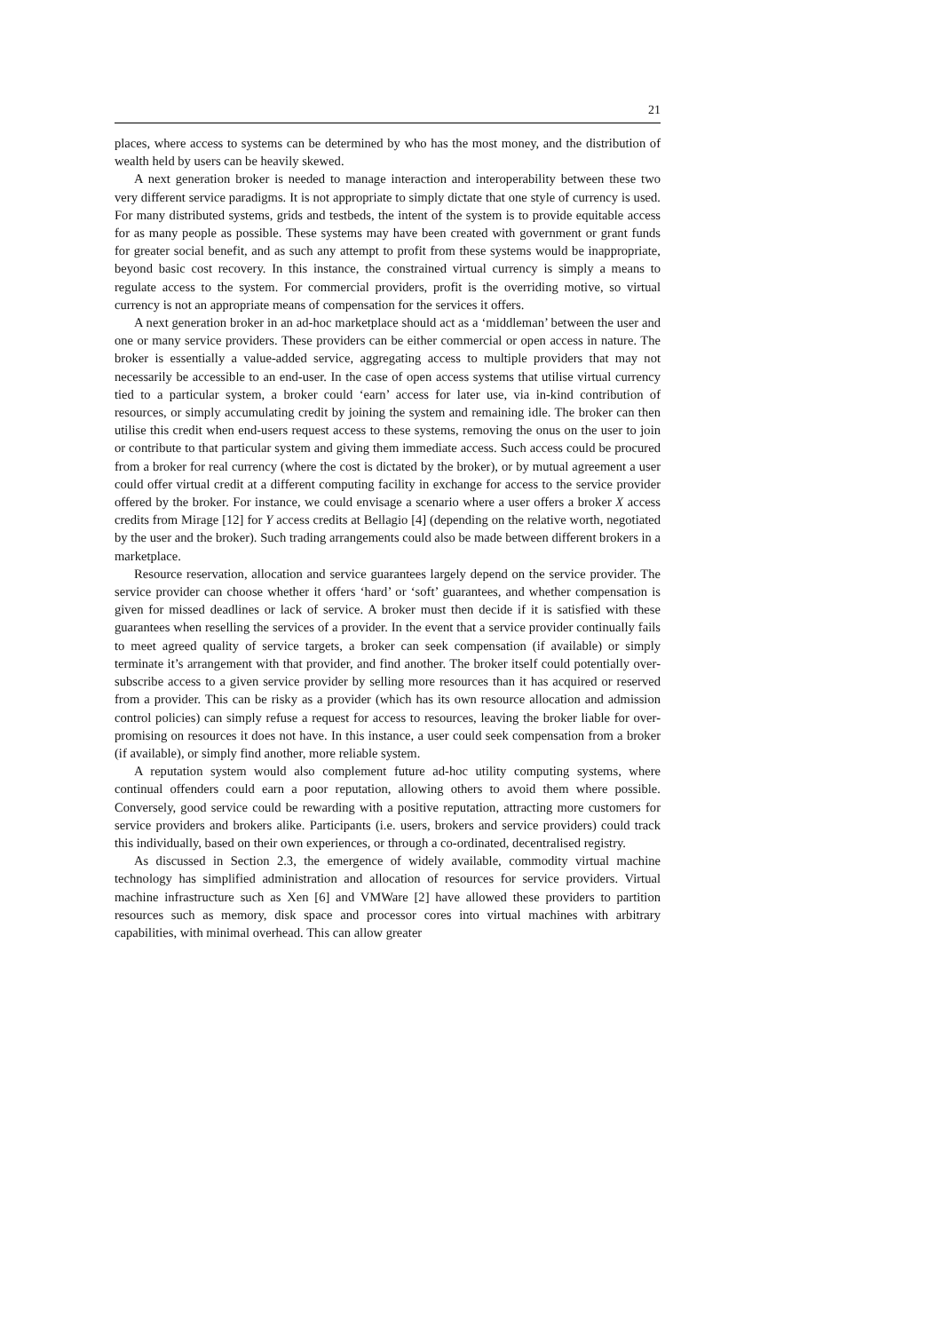21
places, where access to systems can be determined by who has the most money, and the distribution of wealth held by users can be heavily skewed.
A next generation broker is needed to manage interaction and interoperability between these two very different service paradigms. It is not appropriate to simply dictate that one style of currency is used. For many distributed systems, grids and testbeds, the intent of the system is to provide equitable access for as many people as possible. These systems may have been created with government or grant funds for greater social benefit, and as such any attempt to profit from these systems would be inappropriate, beyond basic cost recovery. In this instance, the constrained virtual currency is simply a means to regulate access to the system. For commercial providers, profit is the overriding motive, so virtual currency is not an appropriate means of compensation for the services it offers.
A next generation broker in an ad-hoc marketplace should act as a ‘middleman’ between the user and one or many service providers. These providers can be either commercial or open access in nature. The broker is essentially a value-added service, aggregating access to multiple providers that may not necessarily be accessible to an end-user. In the case of open access systems that utilise virtual currency tied to a particular system, a broker could ‘earn’ access for later use, via in-kind contribution of resources, or simply accumulating credit by joining the system and remaining idle. The broker can then utilise this credit when end-users request access to these systems, removing the onus on the user to join or contribute to that particular system and giving them immediate access. Such access could be procured from a broker for real currency (where the cost is dictated by the broker), or by mutual agreement a user could offer virtual credit at a different computing facility in exchange for access to the service provider offered by the broker. For instance, we could envisage a scenario where a user offers a broker X access credits from Mirage [12] for Y access credits at Bellagio [4] (depending on the relative worth, negotiated by the user and the broker). Such trading arrangements could also be made between different brokers in a marketplace.
Resource reservation, allocation and service guarantees largely depend on the service provider. The service provider can choose whether it offers ‘hard’ or ‘soft’ guarantees, and whether compensation is given for missed deadlines or lack of service. A broker must then decide if it is satisfied with these guarantees when reselling the services of a provider. In the event that a service provider continually fails to meet agreed quality of service targets, a broker can seek compensation (if available) or simply terminate it’s arrangement with that provider, and find another. The broker itself could potentially over-subscribe access to a given service provider by selling more resources than it has acquired or reserved from a provider. This can be risky as a provider (which has its own resource allocation and admission control policies) can simply refuse a request for access to resources, leaving the broker liable for over-promising on resources it does not have. In this instance, a user could seek compensation from a broker (if available), or simply find another, more reliable system.
A reputation system would also complement future ad-hoc utility computing systems, where continual offenders could earn a poor reputation, allowing others to avoid them where possible. Conversely, good service could be rewarding with a positive reputation, attracting more customers for service providers and brokers alike. Participants (i.e. users, brokers and service providers) could track this individually, based on their own experiences, or through a co-ordinated, decentralised registry.
As discussed in Section 2.3, the emergence of widely available, commodity virtual machine technology has simplified administration and allocation of resources for service providers. Virtual machine infrastructure such as Xen [6] and VMWare [2] have allowed these providers to partition resources such as memory, disk space and processor cores into virtual machines with arbitrary capabilities, with minimal overhead. This can allow greater